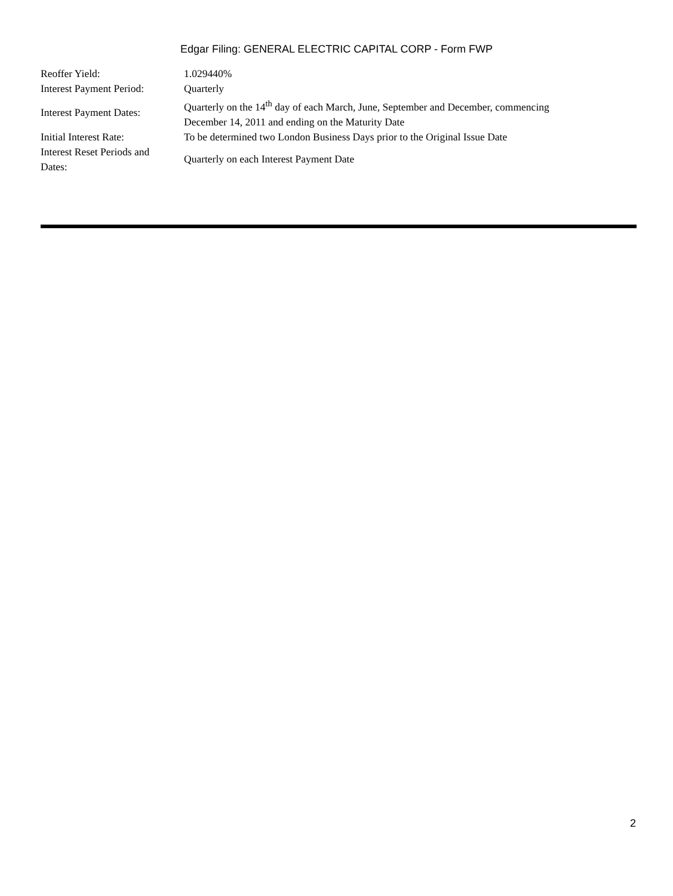Edgar Filing: GENERAL ELECTRIC CAPITAL CORP - Form FWP
| Reoffer Yield: | 1.029440% |
| Interest Payment Period: | Quarterly |
| Interest Payment Dates: | Quarterly on the 14<sup>th</sup> day of each March, June, September and December, commencing December 14, 2011 and ending on the Maturity Date |
| Initial Interest Rate: | To be determined two London Business Days prior to the Original Issue Date |
| Interest Reset Periods and Dates: | Quarterly on each Interest Payment Date |
2